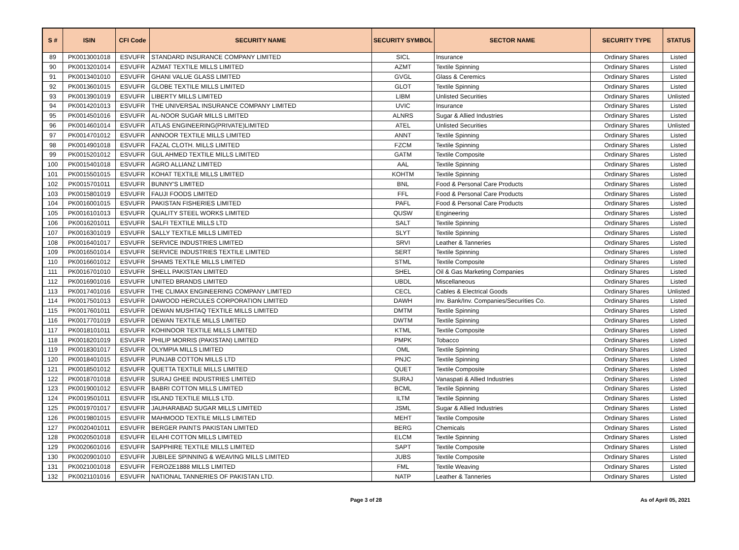| S # | ISIN | CFI Code | SECURITY NAME | SECURITY SYMBOL | SECTOR NAME | SECURITY TYPE | STATUS |
| --- | --- | --- | --- | --- | --- | --- | --- |
| 89 | PK0013001018 | ESVUFR | STANDARD INSURANCE COMPANY LIMITED | SICL | Insurance | Ordinary Shares | Listed |
| 90 | PK0013201014 | ESVUFR | AZMAT TEXTILE MILLS LIMITED | AZMT | Textile Spinning | Ordinary Shares | Listed |
| 91 | PK0013401010 | ESVUFR | GHANI VALUE GLASS LIMITED | GVGL | Glass & Ceremics | Ordinary Shares | Listed |
| 92 | PK0013601015 | ESVUFR | GLOBE TEXTILE MILLS LIMITED | GLOT | Textile Spinning | Ordinary Shares | Listed |
| 93 | PK0013901019 | ESVUFR | LIBERTY MILLS LIMITED | LIBM | Unlisted Securities | Ordinary Shares | Unlisted |
| 94 | PK0014201013 | ESVUFR | THE UNIVERSAL INSURANCE COMPANY LIMITED | UVIC | Insurance | Ordinary Shares | Listed |
| 95 | PK0014501016 | ESVUFR | AL-NOOR SUGAR MILLS LIMITED | ALNRS | Sugar & Allied Industries | Ordinary Shares | Listed |
| 96 | PK0014601014 | ESVUFR | ATLAS ENGINEERING(PRIVATE)LIMITED | ATEL | Unlisted Securities | Ordinary Shares | Unlisted |
| 97 | PK0014701012 | ESVUFR | ANNOOR TEXTILE MILLS LIMITED | ANNT | Textile Spinning | Ordinary Shares | Listed |
| 98 | PK0014901018 | ESVUFR | FAZAL CLOTH. MILLS LIMITED | FZCM | Textile Spinning | Ordinary Shares | Listed |
| 99 | PK0015201012 | ESVUFR | GUL AHMED TEXTILE MILLS LIMITED | GATM | Textile Composite | Ordinary Shares | Listed |
| 100 | PK0015401018 | ESVUFR | AGRO ALLIANZ LIMITED | AAL | Textile Spinning | Ordinary Shares | Listed |
| 101 | PK0015501015 | ESVUFR | KOHAT TEXTILE MILLS LIMITED | KOHTM | Textile Spinning | Ordinary Shares | Listed |
| 102 | PK0015701011 | ESVUFR | BUNNY'S LIMITED | BNL | Food & Personal Care Products | Ordinary Shares | Listed |
| 103 | PK0015801019 | ESVUFR | FAUJI FOODS LIMITED | FFL | Food & Personal Care Products | Ordinary Shares | Listed |
| 104 | PK0016001015 | ESVUFR | PAKISTAN FISHERIES LIMITED | PAFL | Food & Personal Care Products | Ordinary Shares | Listed |
| 105 | PK0016101013 | ESVUFR | QUALITY STEEL WORKS LIMITED | QUSW | Engineering | Ordinary Shares | Listed |
| 106 | PK0016201011 | ESVUFR | SALFI TEXTILE MILLS LTD | SALT | Textile Spinning | Ordinary Shares | Listed |
| 107 | PK0016301019 | ESVUFR | SALLY TEXTILE MILLS LIMITED | SLYT | Textile Spinning | Ordinary Shares | Listed |
| 108 | PK0016401017 | ESVUFR | SERVICE INDUSTRIES LIMITED | SRVI | Leather & Tanneries | Ordinary Shares | Listed |
| 109 | PK0016501014 | ESVUFR | SERVICE INDUSTRIES TEXTILE LIMITED | SERT | Textile Spinning | Ordinary Shares | Listed |
| 110 | PK0016601012 | ESVUFR | SHAMS TEXTILE MILLS LIMITED | STML | Textile Composite | Ordinary Shares | Listed |
| 111 | PK0016701010 | ESVUFR | SHELL PAKISTAN LIMITED | SHEL | Oil & Gas Marketing Companies | Ordinary Shares | Listed |
| 112 | PK0016901016 | ESVUFR | UNITED BRANDS LIMITED | UBDL | Miscellaneous | Ordinary Shares | Listed |
| 113 | PK0017401016 | ESVUFR | THE CLIMAX ENGINEERING COMPANY LIMITED | CECL | Cables & Electrical Goods | Ordinary Shares | Unlisted |
| 114 | PK0017501013 | ESVUFR | DAWOOD HERCULES CORPORATION LIMITED | DAWH | Inv. Bank/Inv. Companies/Securities Co. | Ordinary Shares | Listed |
| 115 | PK0017601011 | ESVUFR | DEWAN MUSHTAQ TEXTILE MILLS LIMITED | DMTM | Textile Spinning | Ordinary Shares | Listed |
| 116 | PK0017701019 | ESVUFR | DEWAN TEXTILE MILLS LIMITED | DWTM | Textile Spinning | Ordinary Shares | Listed |
| 117 | PK0018101011 | ESVUFR | KOHINOOR TEXTILE MILLS LIMITED | KTML | Textile Composite | Ordinary Shares | Listed |
| 118 | PK0018201019 | ESVUFR | PHILIP MORRIS (PAKISTAN) LIMITED | PMPK | Tobacco | Ordinary Shares | Listed |
| 119 | PK0018301017 | ESVUFR | OLYMPIA MILLS LIMITED | OML | Textile Spinning | Ordinary Shares | Listed |
| 120 | PK0018401015 | ESVUFR | PUNJAB COTTON MILLS LTD | PNJC | Textile Spinning | Ordinary Shares | Listed |
| 121 | PK0018501012 | ESVUFR | QUETTA TEXTILE MILLS LIMITED | QUET | Textile Composite | Ordinary Shares | Listed |
| 122 | PK0018701018 | ESVUFR | SURAJ GHEE INDUSTRIES LIMITED | SURAJ | Vanaspati & Allied Industries | Ordinary Shares | Listed |
| 123 | PK0019001012 | ESVUFR | BABRI COTTON MILLS LIMITED | BCML | Textile Spinning | Ordinary Shares | Listed |
| 124 | PK0019501011 | ESVUFR | ISLAND TEXTILE MILLS LTD. | ILTM | Textile Spinning | Ordinary Shares | Listed |
| 125 | PK0019701017 | ESVUFR | JAUHARABAD SUGAR MILLS LIMITED | JSML | Sugar & Allied Industries | Ordinary Shares | Listed |
| 126 | PK0019801015 | ESVUFR | MAHMOOD TEXTILE MILLS LIMITED | MEHT | Textile Composite | Ordinary Shares | Listed |
| 127 | PK0020401011 | ESVUFR | BERGER PAINTS PAKISTAN LIMITED | BERG | Chemicals | Ordinary Shares | Listed |
| 128 | PK0020501018 | ESVUFR | ELAHI COTTON MILLS LIMITED | ELCM | Textile Spinning | Ordinary Shares | Listed |
| 129 | PK0020601016 | ESVUFR | SAPPHIRE TEXTILE MILLS LIMITED | SAPT | Textile Composite | Ordinary Shares | Listed |
| 130 | PK0020901010 | ESVUFR | JUBILEE SPINNING & WEAVING MILLS LIMITED | JUBS | Textile Composite | Ordinary Shares | Listed |
| 131 | PK0021001018 | ESVUFR | FEROZE1888 MILLS LIMITED | FML | Textile Weaving | Ordinary Shares | Listed |
| 132 | PK0021101016 | ESVUFR | NATIONAL TANNERIES OF PAKISTAN LTD. | NATP | Leather & Tanneries | Ordinary Shares | Listed |
Page 3 of 28 As of April 05, 2021